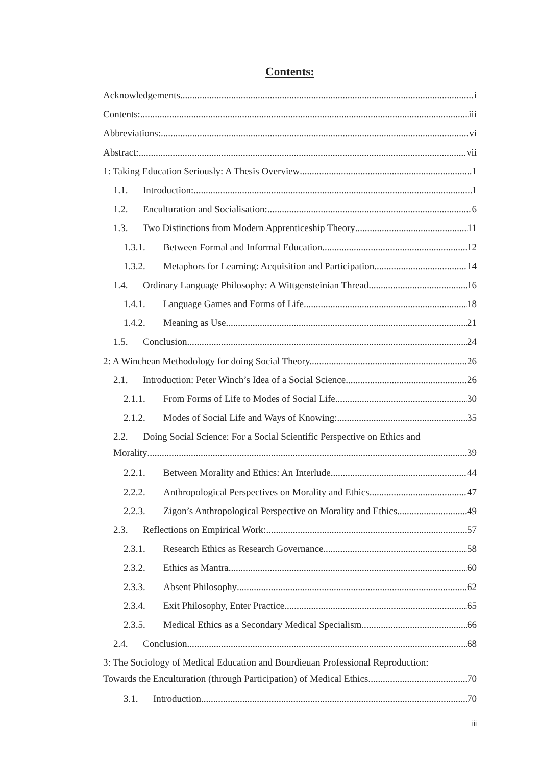Contents:
Acknowledgements i
Contents: iii
Abbreviations: vi
Abstract: vii
1: Taking Education Seriously: A Thesis Overview 1
1.1. Introduction: 1
1.2. Enculturation and Socialisation: 6
1.3. Two Distinctions from Modern Apprenticeship Theory 11
1.3.1. Between Formal and Informal Education 12
1.3.2. Metaphors for Learning: Acquisition and Participation 14
1.4. Ordinary Language Philosophy: A Wittgensteinian Thread 16
1.4.1. Language Games and Forms of Life 18
1.4.2. Meaning as Use 21
1.5. Conclusion 24
2: A Winchean Methodology for doing Social Theory. 26
2.1. Introduction: Peter Winch’s Idea of a Social Science 26
2.1.1. From Forms of Life to Modes of Social Life 30
2.1.2. Modes of Social Life and Ways of Knowing: 35
2.2. Doing Social Science: For a Social Scientific Perspective on Ethics and
Morality 39
2.2.1. Between Morality and Ethics: An Interlude 44
2.2.2. Anthropological Perspectives on Morality and Ethics 47
2.2.3. Zigon’s Anthropological Perspective on Morality and Ethics 49
2.3. Reflections on Empirical Work: 57
2.3.1. Research Ethics as Research Governance 58
2.3.2. Ethics as Mantra 60
2.3.3. Absent Philosophy 62
2.3.4. Exit Philosophy, Enter Practice 65
2.3.5. Medical Ethics as a Secondary Medical Specialism 66
2.4. Conclusion 68
3: The Sociology of Medical Education and Bourdieuan Professional Reproduction:
Towards the Enculturation (through Participation) of Medical Ethics 70
3.1. Introduction 70
iii